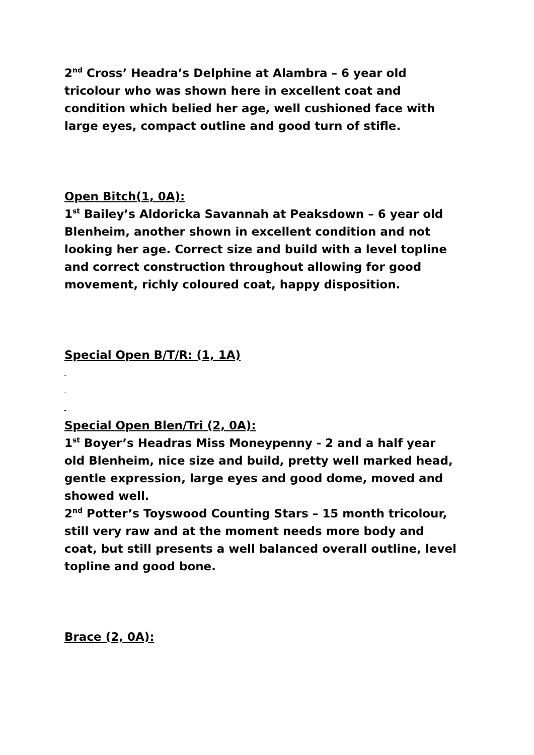2<sup>nd</sup> Cross’ Headra’s Delphine at Alambra – 6 year old tricolour who was shown here in excellent coat and condition which belied her age, well cushioned face with large eyes, compact outline and good turn of stifle.
Open Bitch(1, 0A):
1<sup>st</sup> Bailey’s Aldoricka Savannah at Peaksdown – 6 year old Blenheim, another shown in excellent condition and not looking her age. Correct size and build with a level topline and correct construction throughout allowing for good movement, richly coloured coat, happy disposition.
Special Open B/T/R: (1, 1A)
Special Open Blen/Tri (2, 0A):
1<sup>st</sup> Boyer’s Headras Miss Moneypenny - 2 and a half year old Blenheim, nice size and build, pretty well marked head, gentle expression, large eyes and good dome, moved and showed well.
2<sup>nd</sup> Potter’s Toyswood Counting Stars – 15 month tricolour, still very raw and at the moment needs more body and coat, but still presents a well balanced overall outline, level topline and good bone.
Brace (2, 0A):